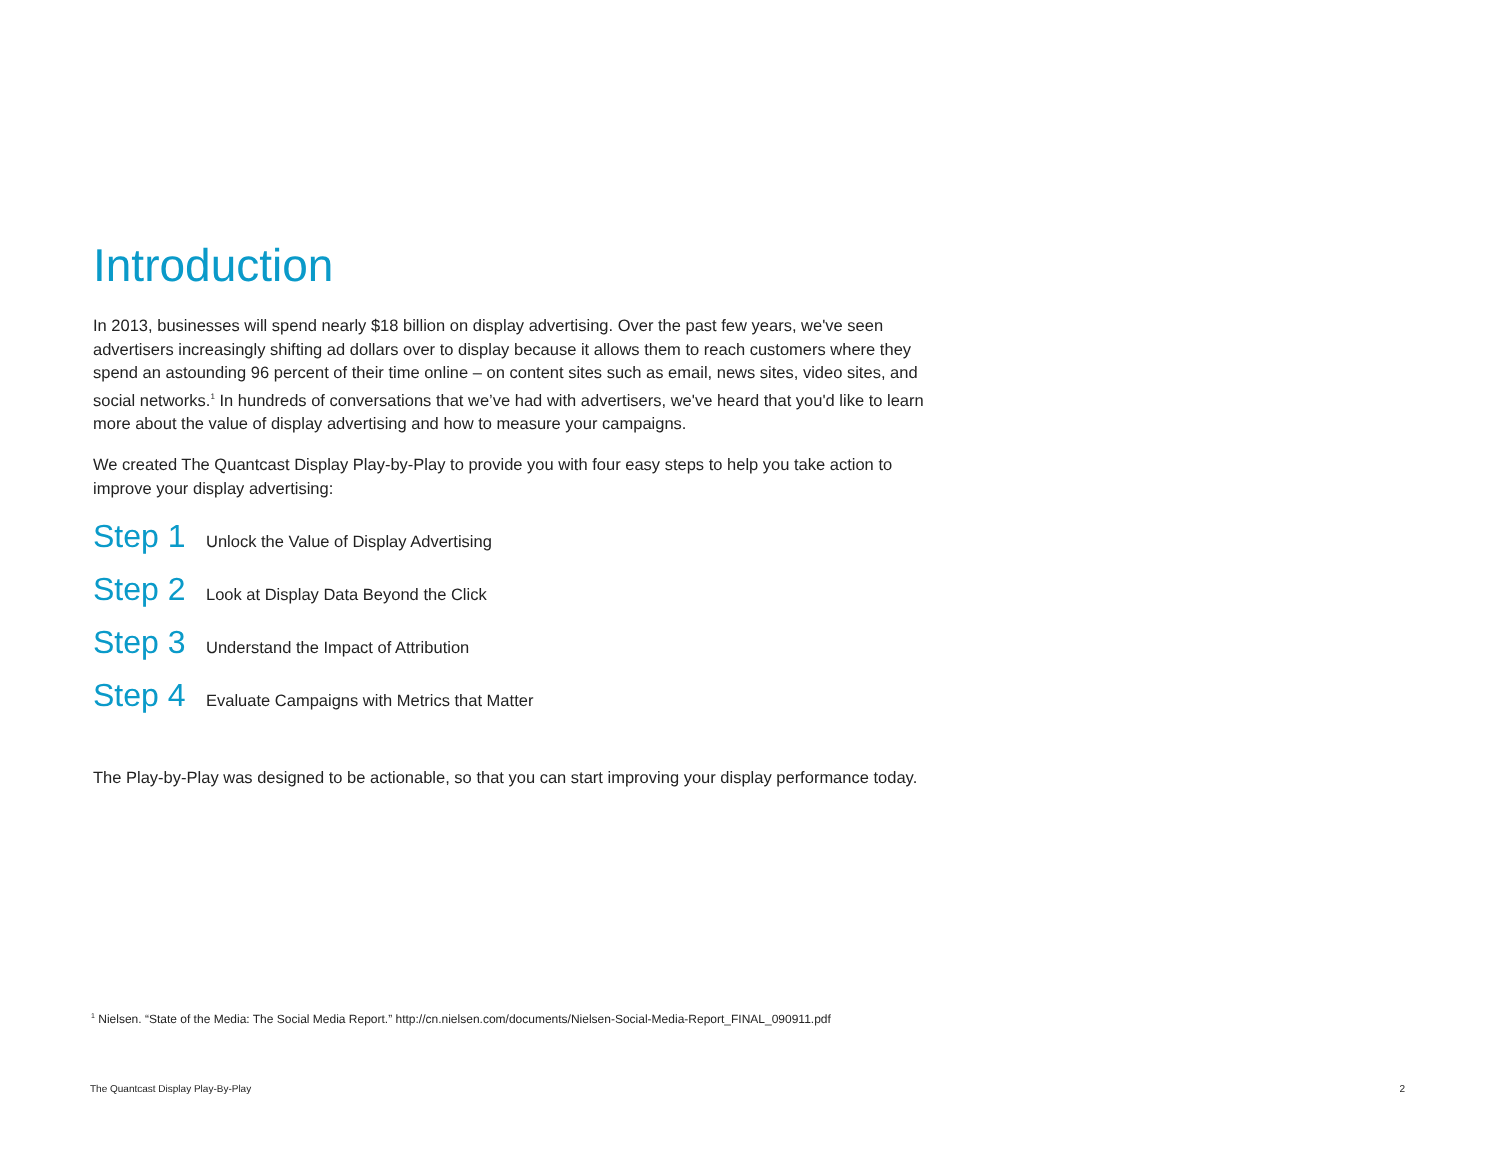Introduction
In 2013, businesses will spend nearly $18 billion on display advertising. Over the past few years, we've seen advertisers increasingly shifting ad dollars over to display because it allows them to reach customers where they spend an astounding 96 percent of their time online – on content sites such as email, news sites, video sites, and social networks.<sup>1</sup> In hundreds of conversations that we’ve had with advertisers, we've heard that you'd like to learn more about the value of display advertising and how to measure your campaigns.
We created The Quantcast Display Play-by-Play to provide you with four easy steps to help you take action to improve your display advertising:
Step 1 Unlock the Value of Display Advertising
Step 2 Look at Display Data Beyond the Click
Step 3 Understand the Impact of Attribution
Step 4 Evaluate Campaigns with Metrics that Matter
The Play-by-Play was designed to be actionable, so that you can start improving your display performance today.
<sup>1</sup> Nielsen. “State of the Media: The Social Media Report.” http://cn.nielsen.com/documents/Nielsen-Social-Media-Report_FINAL_090911.pdf
The Quantcast Display Play-By-Play 2